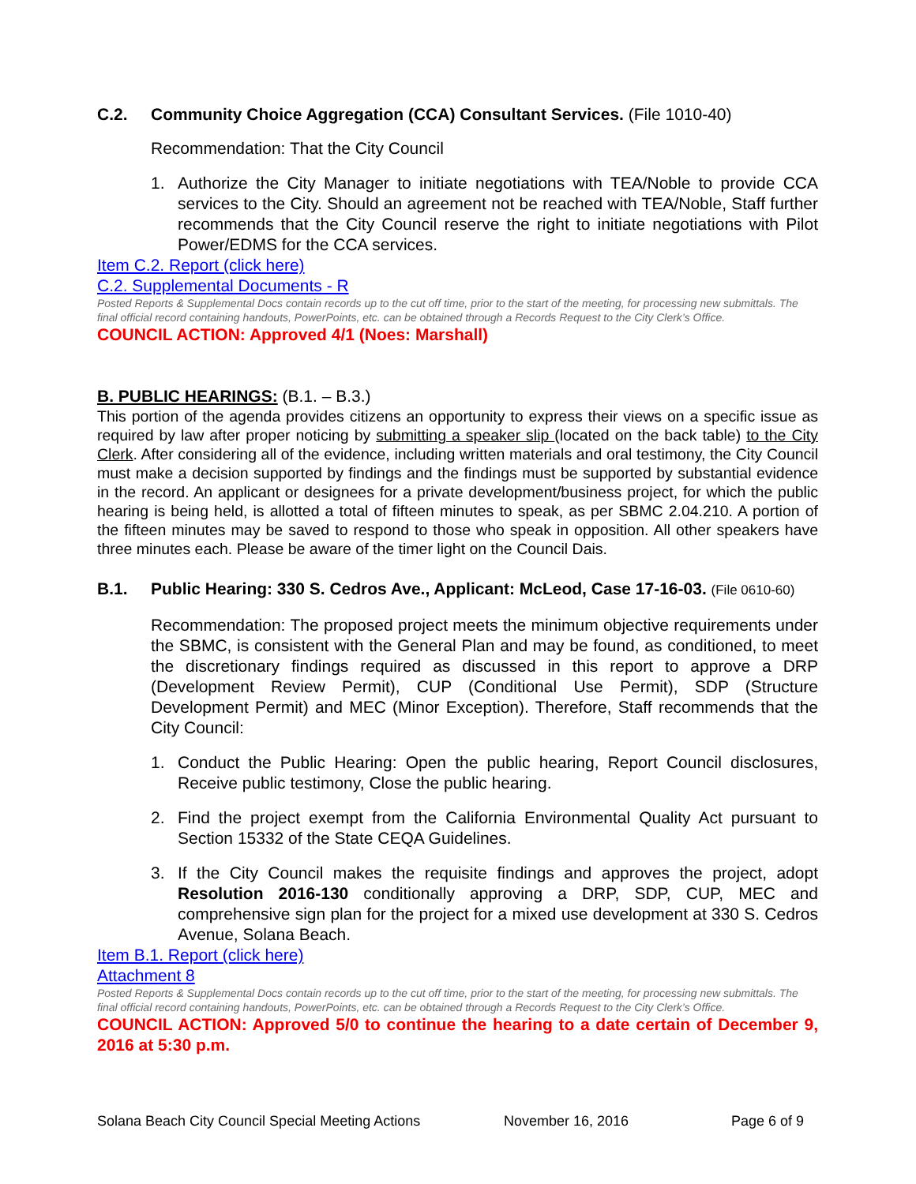C.2. Community Choice Aggregation (CCA) Consultant Services. (File 1010-40)
Recommendation: That the City Council
1. Authorize the City Manager to initiate negotiations with TEA/Noble to provide CCA services to the City. Should an agreement not be reached with TEA/Noble, Staff further recommends that the City Council reserve the right to initiate negotiations with Pilot Power/EDMS for the CCA services.
Item C.2. Report (click here)
C.2. Supplemental Documents - R
Posted Reports & Supplemental Docs contain records up to the cut off time, prior to the start of the meeting, for processing new submittals. The final official record containing handouts, PowerPoints, etc. can be obtained through a Records Request to the City Clerk’s Office.
COUNCIL ACTION: Approved 4/1 (Noes: Marshall)
B. PUBLIC HEARINGS: (B.1. – B.3.)
This portion of the agenda provides citizens an opportunity to express their views on a specific issue as required by law after proper noticing by submitting a speaker slip (located on the back table) to the City Clerk. After considering all of the evidence, including written materials and oral testimony, the City Council must make a decision supported by findings and the findings must be supported by substantial evidence in the record. An applicant or designees for a private development/business project, for which the public hearing is being held, is allotted a total of fifteen minutes to speak, as per SBMC 2.04.210. A portion of the fifteen minutes may be saved to respond to those who speak in opposition. All other speakers have three minutes each. Please be aware of the timer light on the Council Dais.
B.1. Public Hearing: 330 S. Cedros Ave., Applicant: McLeod, Case 17-16-03. (File 0610-60)
Recommendation: The proposed project meets the minimum objective requirements under the SBMC, is consistent with the General Plan and may be found, as conditioned, to meet the discretionary findings required as discussed in this report to approve a DRP (Development Review Permit), CUP (Conditional Use Permit), SDP (Structure Development Permit) and MEC (Minor Exception). Therefore, Staff recommends that the City Council:
1. Conduct the Public Hearing: Open the public hearing, Report Council disclosures, Receive public testimony, Close the public hearing.
2. Find the project exempt from the California Environmental Quality Act pursuant to Section 15332 of the State CEQA Guidelines.
3. If the City Council makes the requisite findings and approves the project, adopt Resolution 2016-130 conditionally approving a DRP, SDP, CUP, MEC and comprehensive sign plan for the project for a mixed use development at 330 S. Cedros Avenue, Solana Beach.
Item B.1. Report (click here)
Attachment 8
Posted Reports & Supplemental Docs contain records up to the cut off time, prior to the start of the meeting, for processing new submittals. The final official record containing handouts, PowerPoints, etc. can be obtained through a Records Request to the City Clerk’s Office.
COUNCIL ACTION: Approved 5/0 to continue the hearing to a date certain of December 9, 2016 at 5:30 p.m.
Solana Beach City Council Special Meeting Actions November 16, 2016 Page 6 of 9